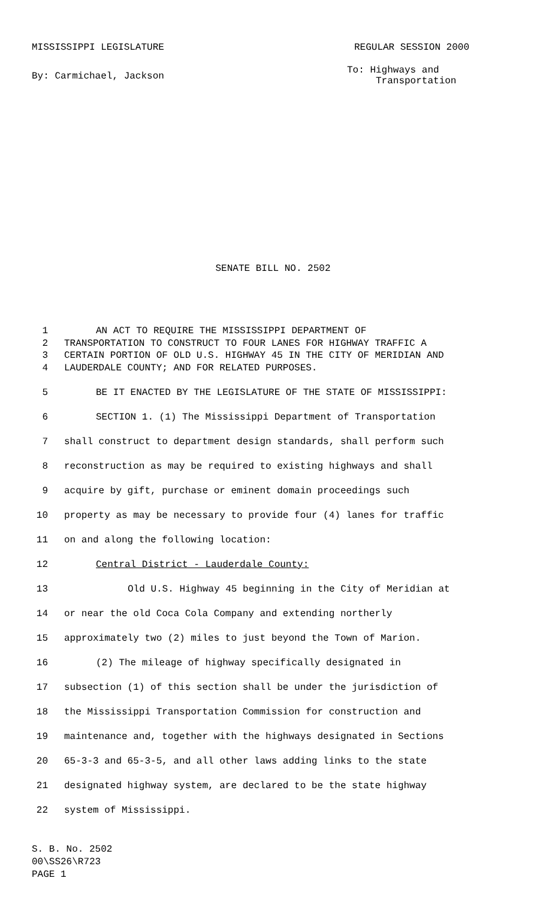MISSISSIPPI LEGISLATURE REGULAR SESSION 2000
By: Carmichael, Jackson To: Highways and
Transportation
SENATE BILL NO. 2502
1 AN ACT TO REQUIRE THE MISSISSIPPI DEPARTMENT OF
2 TRANSPORTATION TO CONSTRUCT TO FOUR LANES FOR HIGHWAY TRAFFIC A
3 CERTAIN PORTION OF OLD U.S. HIGHWAY 45 IN THE CITY OF MERIDIAN AND
4 LAUDERDALE COUNTY; AND FOR RELATED PURPOSES.
5 BE IT ENACTED BY THE LEGISLATURE OF THE STATE OF MISSISSIPPI:
6 SECTION 1. (1) The Mississippi Department of Transportation
7 shall construct to department design standards, shall perform such
8 reconstruction as may be required to existing highways and shall
9 acquire by gift, purchase or eminent domain proceedings such
10 property as may be necessary to provide four (4) lanes for traffic
11 on and along the following location:
12 Central District - Lauderdale County:
13 Old U.S. Highway 45 beginning in the City of Meridian at
14 or near the old Coca Cola Company and extending northerly
15 approximately two (2) miles to just beyond the Town of Marion.
16 (2) The mileage of highway specifically designated in
17 subsection (1) of this section shall be under the jurisdiction of
18 the Mississippi Transportation Commission for construction and
19 maintenance and, together with the highways designated in Sections
20 65-3-3 and 65-3-5, and all other laws adding links to the state
21 designated highway system, are declared to be the state highway
22 system of Mississippi.
S. B. No. 2502
00\SS26\R723
PAGE 1